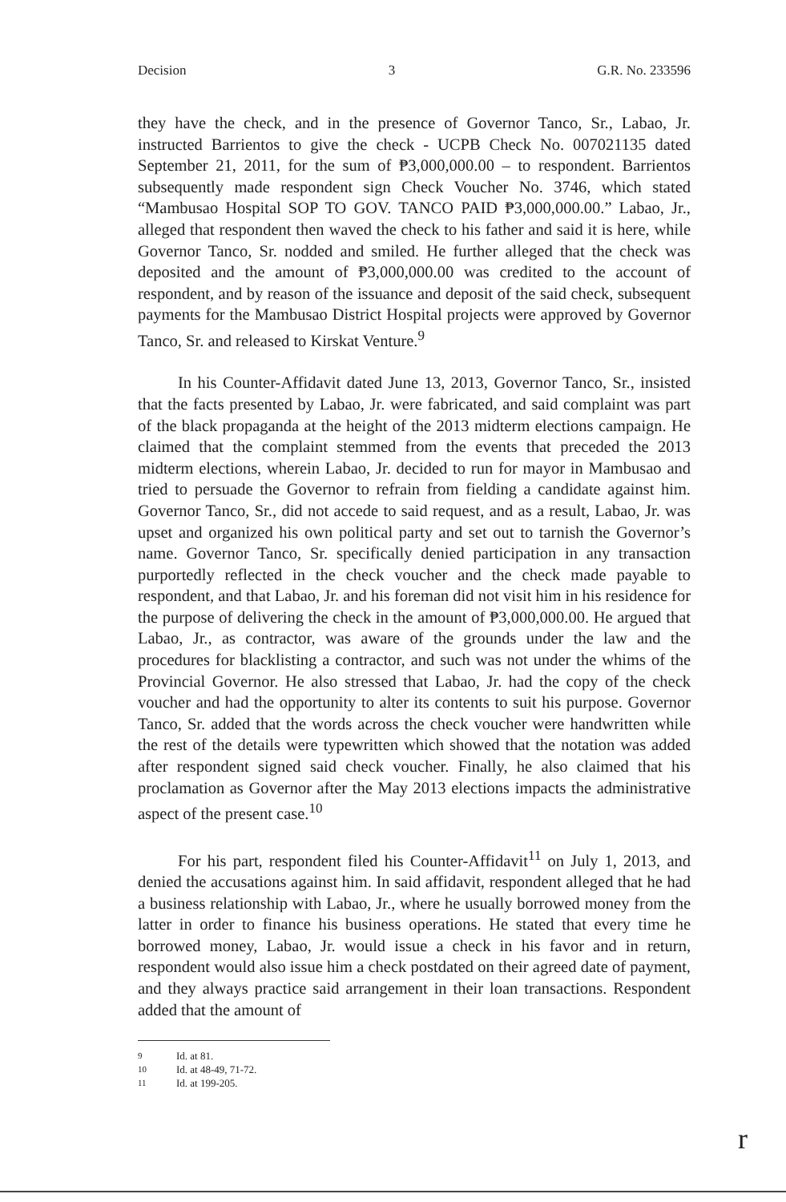Decision 3 G.R. No. 233596
they have the check, and in the presence of Governor Tanco, Sr., Labao, Jr. instructed Barrientos to give the check - UCPB Check No. 007021135 dated September 21, 2011, for the sum of ₱3,000,000.00 – to respondent. Barrientos subsequently made respondent sign Check Voucher No. 3746, which stated “Mambusao Hospital SOP TO GOV. TANCO PAID ₱3,000,000.00.” Labao, Jr., alleged that respondent then waved the check to his father and said it is here, while Governor Tanco, Sr. nodded and smiled. He further alleged that the check was deposited and the amount of ₱3,000,000.00 was credited to the account of respondent, and by reason of the issuance and deposit of the said check, subsequent payments for the Mambusao District Hospital projects were approved by Governor Tanco, Sr. and released to Kirskat Venture.<sup>9</sup>
In his Counter-Affidavit dated June 13, 2013, Governor Tanco, Sr., insisted that the facts presented by Labao, Jr. were fabricated, and said complaint was part of the black propaganda at the height of the 2013 midterm elections campaign. He claimed that the complaint stemmed from the events that preceded the 2013 midterm elections, wherein Labao, Jr. decided to run for mayor in Mambusao and tried to persuade the Governor to refrain from fielding a candidate against him. Governor Tanco, Sr., did not accede to said request, and as a result, Labao, Jr. was upset and organized his own political party and set out to tarnish the Governor’s name. Governor Tanco, Sr. specifically denied participation in any transaction purportedly reflected in the check voucher and the check made payable to respondent, and that Labao, Jr. and his foreman did not visit him in his residence for the purpose of delivering the check in the amount of ₱3,000,000.00. He argued that Labao, Jr., as contractor, was aware of the grounds under the law and the procedures for blacklisting a contractor, and such was not under the whims of the Provincial Governor. He also stressed that Labao, Jr. had the copy of the check voucher and had the opportunity to alter its contents to suit his purpose. Governor Tanco, Sr. added that the words across the check voucher were handwritten while the rest of the details were typewritten which showed that the notation was added after respondent signed said check voucher. Finally, he also claimed that his proclamation as Governor after the May 2013 elections impacts the administrative aspect of the present case.<sup>10</sup>
For his part, respondent filed his Counter-Affidavit<sup>11</sup> on July 1, 2013, and denied the accusations against him. In said affidavit, respondent alleged that he had a business relationship with Labao, Jr., where he usually borrowed money from the latter in order to finance his business operations. He stated that every time he borrowed money, Labao, Jr. would issue a check in his favor and in return, respondent would also issue him a check postdated on their agreed date of payment, and they always practice said arrangement in their loan transactions. Respondent added that the amount of
<sup>9</sup> Id. at 81.
<sup>10</sup> Id. at 48-49, 71-72.
<sup>11</sup> Id. at 199-205.
r